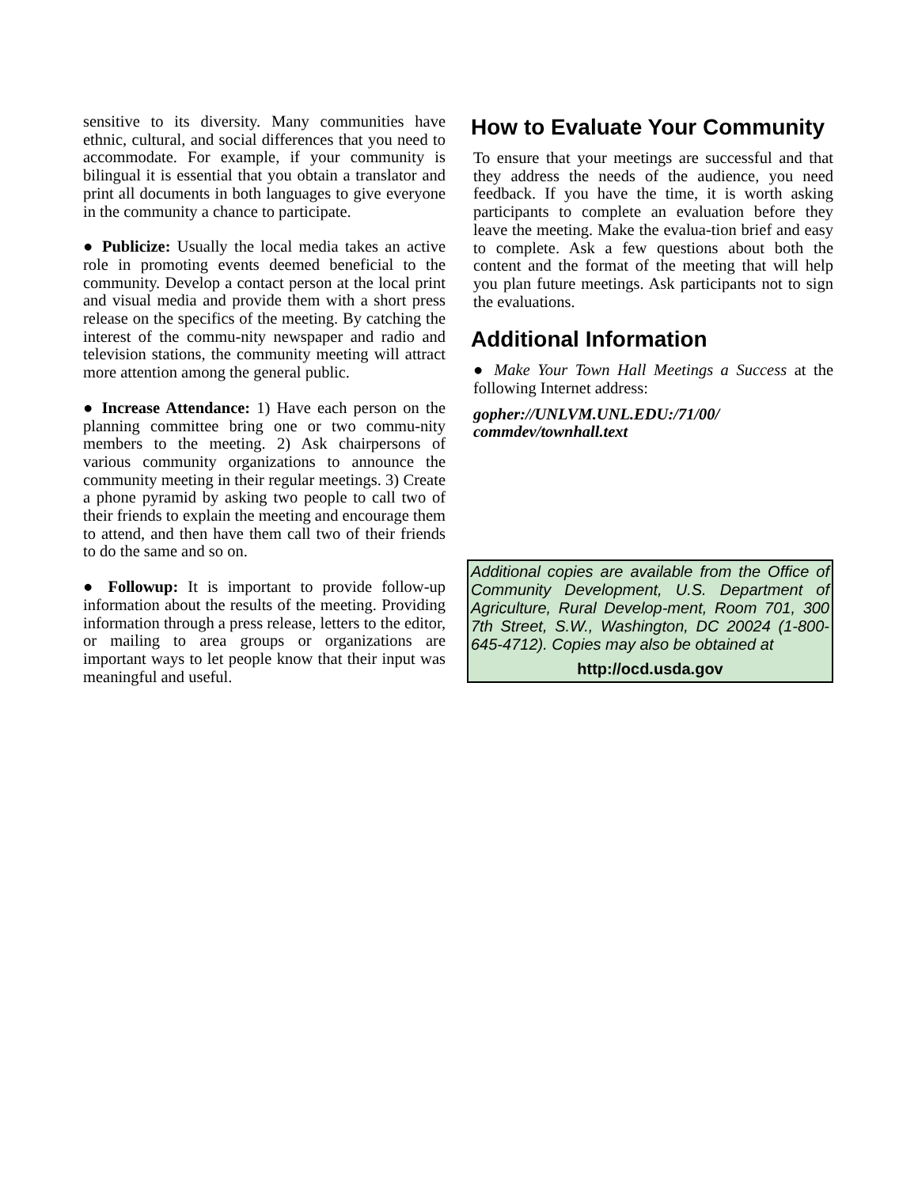sensitive to its diversity. Many communities have ethnic, cultural, and social differences that you need to accommodate. For example, if your community is bilingual it is essential that you obtain a translator and print all documents in both languages to give everyone in the community a chance to participate.
● Publicize: Usually the local media takes an active role in promoting events deemed beneficial to the community. Develop a contact person at the local print and visual media and provide them with a short press release on the specifics of the meeting. By catching the interest of the commu-nity newspaper and radio and television stations, the community meeting will attract more attention among the general public.
● Increase Attendance: 1) Have each person on the planning committee bring one or two commu-nity members to the meeting. 2) Ask chairpersons of various community organizations to announce the community meeting in their regular meetings. 3) Create a phone pyramid by asking two people to call two of their friends to explain the meeting and encourage them to attend, and then have them call two of their friends to do the same and so on.
● Followup: It is important to provide follow-up information about the results of the meeting. Providing information through a press release, letters to the editor, or mailing to area groups or organizations are important ways to let people know that their input was meaningful and useful.
How to Evaluate Your Community
To ensure that your meetings are successful and that they address the needs of the audience, you need feedback. If you have the time, it is worth asking participants to complete an evaluation before they leave the meeting. Make the evalua-tion brief and easy to complete. Ask a few questions about both the content and the format of the meeting that will help you plan future meetings. Ask participants not to sign the evaluations.
Additional Information
● Make Your Town Hall Meetings a Success at the following Internet address:
gopher://UNLVM.UNL.EDU:/71/00/
commdev/townhall.text
Additional copies are available from the Office of Community Development, U.S. Department of Agriculture, Rural Develop-ment, Room 701, 300 7th Street, S.W., Washington, DC 20024 (1-800-645-4712). Copies may also be obtained at
http://ocd.usda.gov